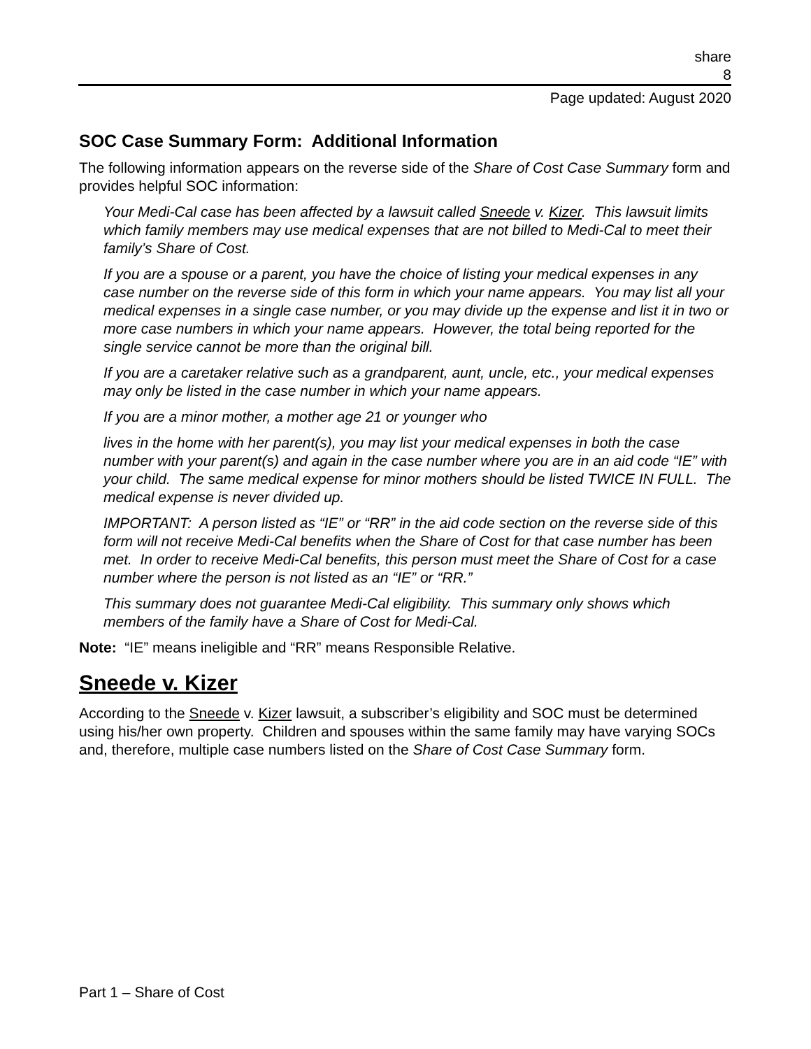share
8
Page updated: August 2020
SOC Case Summary Form: Additional Information
The following information appears on the reverse side of the Share of Cost Case Summary form and provides helpful SOC information:
Your Medi-Cal case has been affected by a lawsuit called Sneede v. Kizer. This lawsuit limits which family members may use medical expenses that are not billed to Medi-Cal to meet their family’s Share of Cost.
If you are a spouse or a parent, you have the choice of listing your medical expenses in any case number on the reverse side of this form in which your name appears. You may list all your medical expenses in a single case number, or you may divide up the expense and list it in two or more case numbers in which your name appears. However, the total being reported for the single service cannot be more than the original bill.
If you are a caretaker relative such as a grandparent, aunt, uncle, etc., your medical expenses may only be listed in the case number in which your name appears.
If you are a minor mother, a mother age 21 or younger who
lives in the home with her parent(s), you may list your medical expenses in both the case number with your parent(s) and again in the case number where you are in an aid code “IE” with your child. The same medical expense for minor mothers should be listed TWICE IN FULL. The medical expense is never divided up.
IMPORTANT: A person listed as “IE” or “RR” in the aid code section on the reverse side of this form will not receive Medi-Cal benefits when the Share of Cost for that case number has been met. In order to receive Medi-Cal benefits, this person must meet the Share of Cost for a case number where the person is not listed as an “IE” or “RR.”
This summary does not guarantee Medi-Cal eligibility. This summary only shows which members of the family have a Share of Cost for Medi-Cal.
Note: “IE” means ineligible and “RR” means Responsible Relative.
Sneede v. Kizer
According to the Sneede v. Kizer lawsuit, a subscriber’s eligibility and SOC must be determined using his/her own property. Children and spouses within the same family may have varying SOCs and, therefore, multiple case numbers listed on the Share of Cost Case Summary form.
Part 1 – Share of Cost